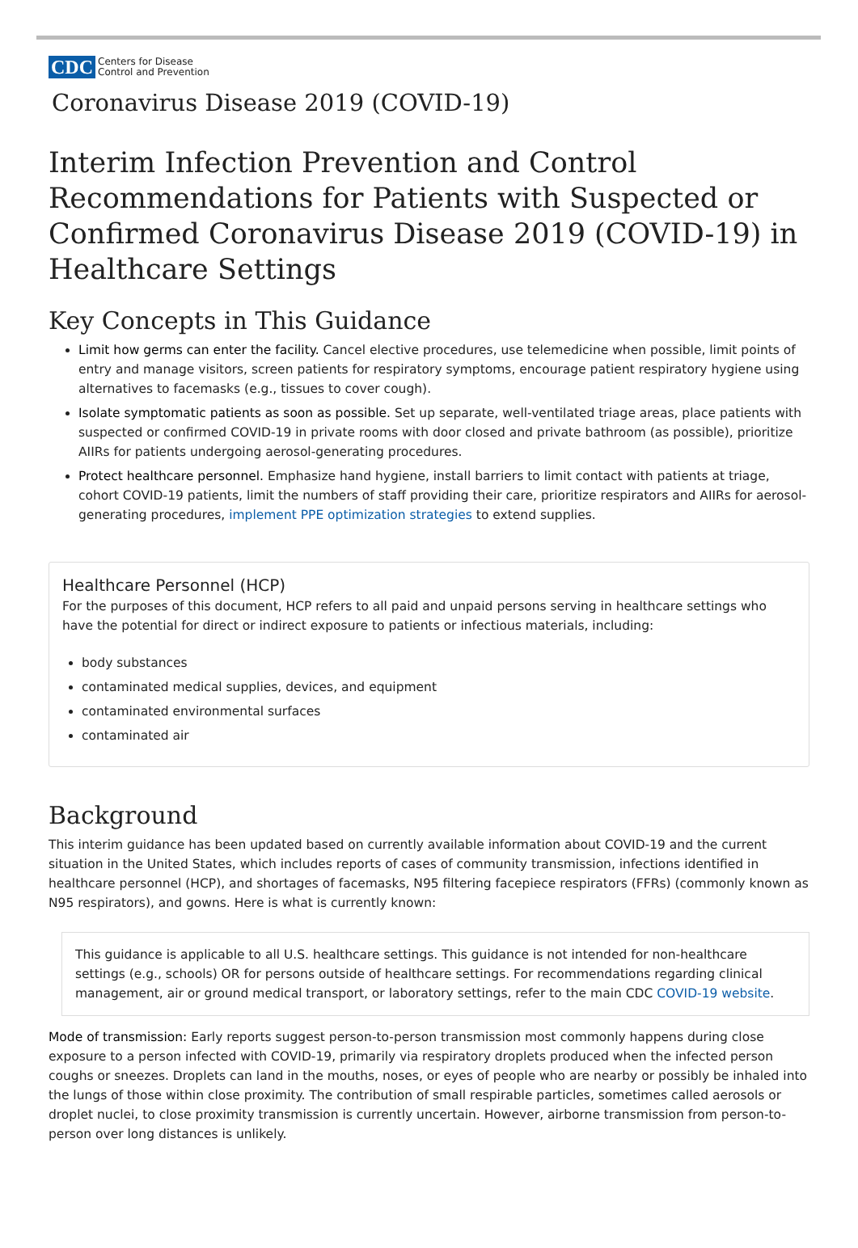CDC Centers for Disease
Control and Prevention
Coronavirus Disease 2019 (COVID-19)
Interim Infection Prevention and Control Recommendations for Patients with Suspected or Confirmed Coronavirus Disease 2019 (COVID-19) in Healthcare Settings
Key Concepts in This Guidance
Limit how germs can enter the facility. Cancel elective procedures, use telemedicine when possible, limit points of entry and manage visitors, screen patients for respiratory symptoms, encourage patient respiratory hygiene using alternatives to facemasks (e.g., tissues to cover cough).
Isolate symptomatic patients as soon as possible. Set up separate, well-ventilated triage areas, place patients with suspected or confirmed COVID-19 in private rooms with door closed and private bathroom (as possible), prioritize AIIRs for patients undergoing aerosol-generating procedures.
Protect healthcare personnel. Emphasize hand hygiene, install barriers to limit contact with patients at triage, cohort COVID-19 patients, limit the numbers of staff providing their care, prioritize respirators and AIIRs for aerosol-generating procedures, implement PPE optimization strategies to extend supplies.
Healthcare Personnel (HCP)
For the purposes of this document, HCP refers to all paid and unpaid persons serving in healthcare settings who have the potential for direct or indirect exposure to patients or infectious materials, including:
body substances
contaminated medical supplies, devices, and equipment
contaminated environmental surfaces
contaminated air
Background
This interim guidance has been updated based on currently available information about COVID-19 and the current situation in the United States, which includes reports of cases of community transmission, infections identified in healthcare personnel (HCP), and shortages of facemasks, N95 filtering facepiece respirators (FFRs) (commonly known as N95 respirators), and gowns. Here is what is currently known:
This guidance is applicable to all U.S. healthcare settings. This guidance is not intended for non-healthcare settings (e.g., schools) OR for persons outside of healthcare settings. For recommendations regarding clinical management, air or ground medical transport, or laboratory settings, refer to the main CDC COVID-19 website.
Mode of transmission: Early reports suggest person-to-person transmission most commonly happens during close exposure to a person infected with COVID-19, primarily via respiratory droplets produced when the infected person coughs or sneezes. Droplets can land in the mouths, noses, or eyes of people who are nearby or possibly be inhaled into the lungs of those within close proximity. The contribution of small respirable particles, sometimes called aerosols or droplet nuclei, to close proximity transmission is currently uncertain. However, airborne transmission from person-to-person over long distances is unlikely.